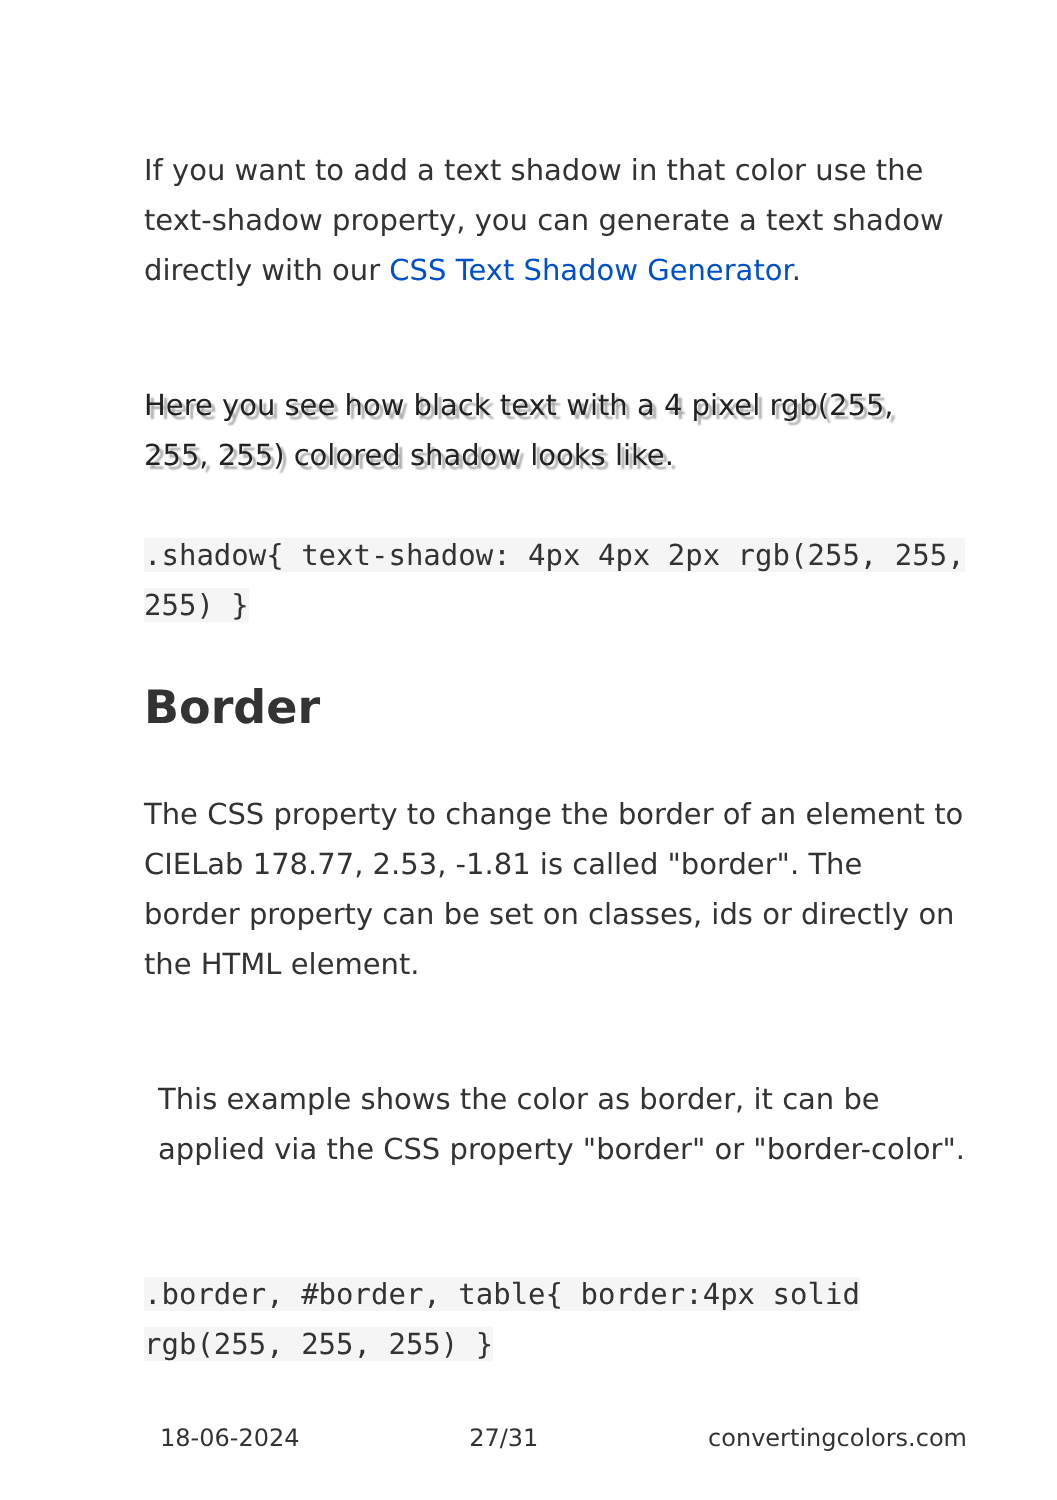If you want to add a text shadow in that color use the text-shadow property, you can generate a text shadow directly with our CSS Text Shadow Generator.
Here you see how black text with a 4 pixel rgb(255, 255, 255) colored shadow looks like.
.shadow{ text-shadow: 4px 4px 2px rgb(255, 255, 255) }
Border
The CSS property to change the border of an element to CIELab 178.77, 2.53, -1.81 is called "border". The border property can be set on classes, ids or directly on the HTML element.
This example shows the color as border, it can be applied via the CSS property "border" or "border-color".
.border, #border, table{ border:4px solid rgb(255, 255, 255) }
18-06-2024 27/31 convertingcolors.com